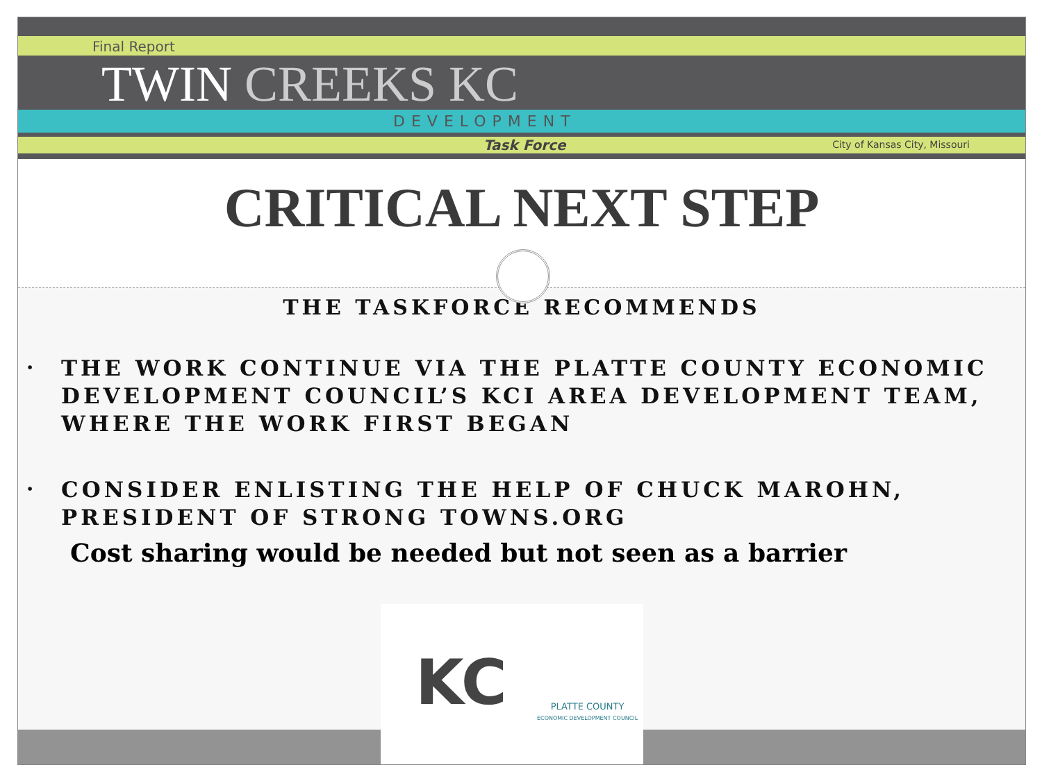Final Report
TWIN CREEKS KC
DEVELOPMENT
Task Force City of Kansas City, Missouri
CRITICAL NEXT STEP
THE TASKFORCE RECOMMENDS
• THE WORK CONTINUE VIA THE PLATTE COUNTY ECONOMIC DEVELOPMENT COUNCIL’S KCI AREA DEVELOPMENT TEAM, WHERE THE WORK FIRST BEGAN
• CONSIDER ENLISTING THE HELP OF CHUCK MAROHN, PRESIDENT OF STRONG TOWNS.ORG
Cost sharing would be needed but not seen as a barrier
KC
PLATTE COUNTY
ECONOMIC DEVELOPMENT COUNCIL